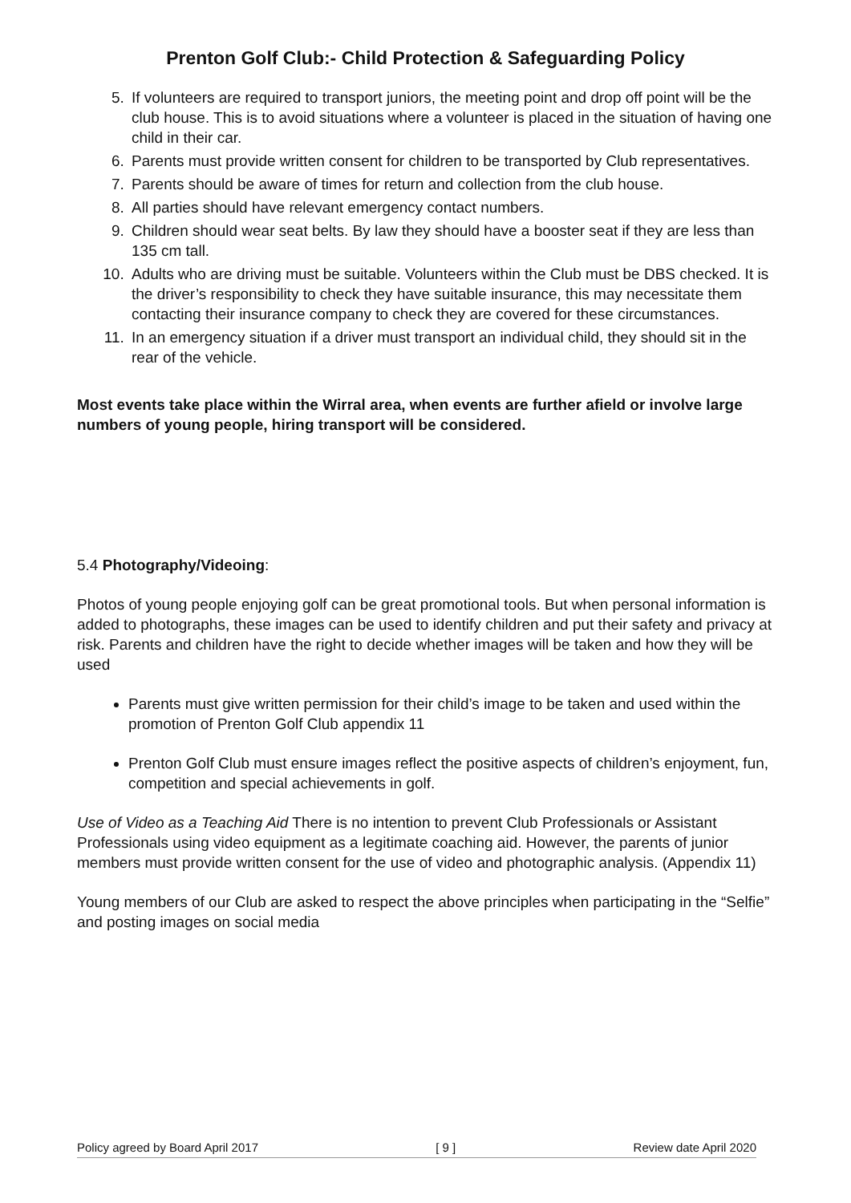Prenton Golf Club:- Child Protection & Safeguarding Policy
5. If volunteers are required to transport juniors, the meeting point and drop off point will be the club house. This is to avoid situations where a volunteer is placed in the situation of having one child in their car.
6. Parents must provide written consent for children to be transported by Club representatives.
7. Parents should be aware of times for return and collection from the club house.
8. All parties should have relevant emergency contact numbers.
9. Children should wear seat belts. By law they should have a booster seat if they are less than 135 cm tall.
10. Adults who are driving must be suitable. Volunteers within the Club must be DBS checked. It is the driver’s responsibility to check they have suitable insurance, this may necessitate them contacting their insurance company to check they are covered for these circumstances.
11. In an emergency situation if a driver must transport an individual child, they should sit in the rear of the vehicle.
Most events take place within the Wirral area, when events are further afield or involve large numbers of young people, hiring transport will be considered.
5.4 Photography/Videoing:
Photos of young people enjoying golf can be great promotional tools. But when personal information is added to photographs, these images can be used to identify children and put their safety and privacy at risk. Parents and children have the right to decide whether images will be taken and how they will be used
Parents must give written permission for their child’s image to be taken and used within the promotion of Prenton Golf Club appendix 11
Prenton Golf Club must ensure images reflect the positive aspects of children’s enjoyment, fun, competition and special achievements in golf.
Use of Video as a Teaching Aid There is no intention to prevent Club Professionals or Assistant Professionals using video equipment as a legitimate coaching aid. However, the parents of junior members must provide written consent for the use of video and photographic analysis. (Appendix 11)
Young members of our Club are asked to respect the above principles when participating in the “Selfie” and posting images on social media
Policy agreed by Board April 2017 [ 9 ] Review date April 2020